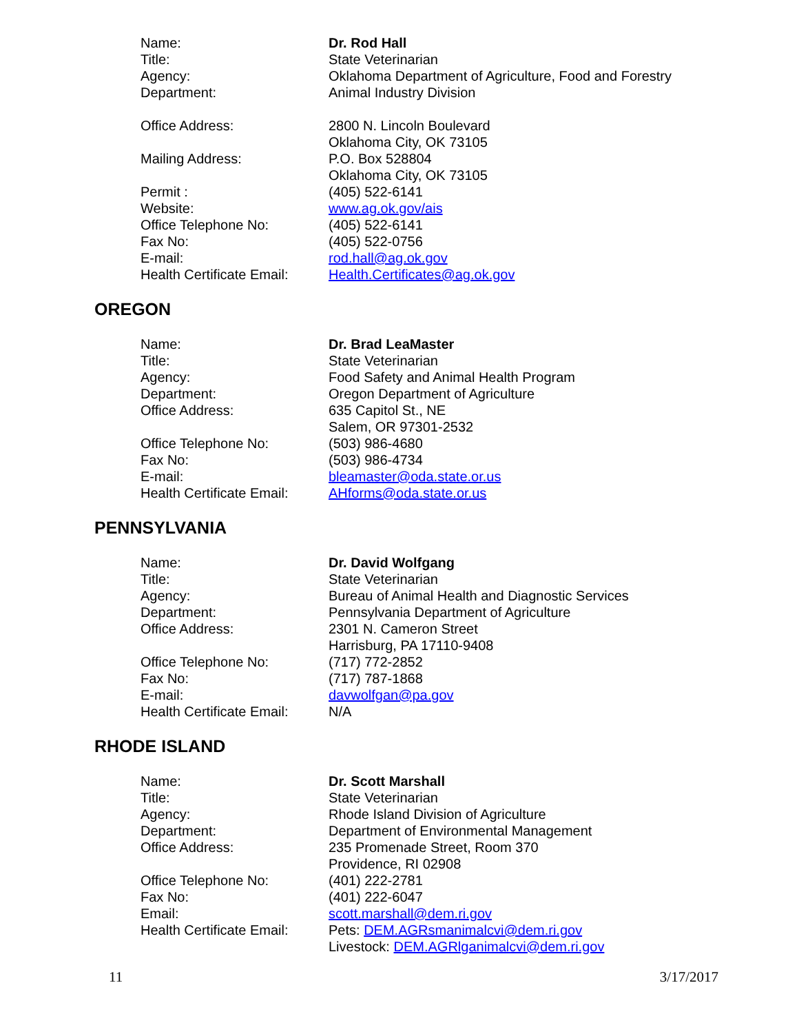| Name: | Dr. Rod Hall |
| Title: | State Veterinarian |
| Agency: | Oklahoma Department of Agriculture, Food and Forestry |
| Department: | Animal Industry Division |
| Office Address: | 2800 N. Lincoln Boulevard Oklahoma City, OK 73105 |
| Mailing Address: | P.O. Box 528804 Oklahoma City, OK 73105 |
| Permit : | (405) 522-6141 |
| Website: | www.ag.ok.gov/ais |
| Office Telephone No: | (405) 522-6141 |
| Fax No: | (405) 522-0756 |
| E-mail: | rod.hall@ag.ok.gov |
| Health Certificate Email: | Health.Certificates@ag.ok.gov |
OREGON
| Name: | Dr. Brad LeaMaster |
| Title: | State Veterinarian |
| Agency: | Food Safety and Animal Health Program |
| Department: | Oregon Department of Agriculture |
| Office Address: | 635 Capitol St., NE Salem, OR 97301-2532 |
| Office Telephone No: | (503) 986-4680 |
| Fax No: | (503) 986-4734 |
| E-mail: | bleamaster@oda.state.or.us |
| Health Certificate Email: | AHforms@oda.state.or.us |
PENNSYLVANIA
| Name: | Dr. David Wolfgang |
| Title: | State Veterinarian |
| Agency: | Bureau of Animal Health and Diagnostic Services |
| Department: | Pennsylvania Department of Agriculture |
| Office Address: | 2301 N. Cameron Street Harrisburg, PA 17110-9408 |
| Office Telephone No: | (717) 772-2852 |
| Fax No: | (717) 787-1868 |
| E-mail: | davwolfgan@pa.gov |
| Health Certificate Email: | N/A |
RHODE ISLAND
| Name: | Dr. Scott Marshall |
| Title: | State Veterinarian |
| Agency: | Rhode Island Division of Agriculture |
| Department: | Department of Environmental Management |
| Office Address: | 235 Promenade Street, Room 370 Providence, RI 02908 |
| Office Telephone No: | (401) 222-2781 |
| Fax No: | (401) 222-6047 |
| Email: | scott.marshall@dem.ri.gov |
| Health Certificate Email: | Pets: DEM.AGRsmanimalcvi@dem.ri.gov Livestock: DEM.AGRlganimalcvi@dem.ri.gov |
11 3/17/2017